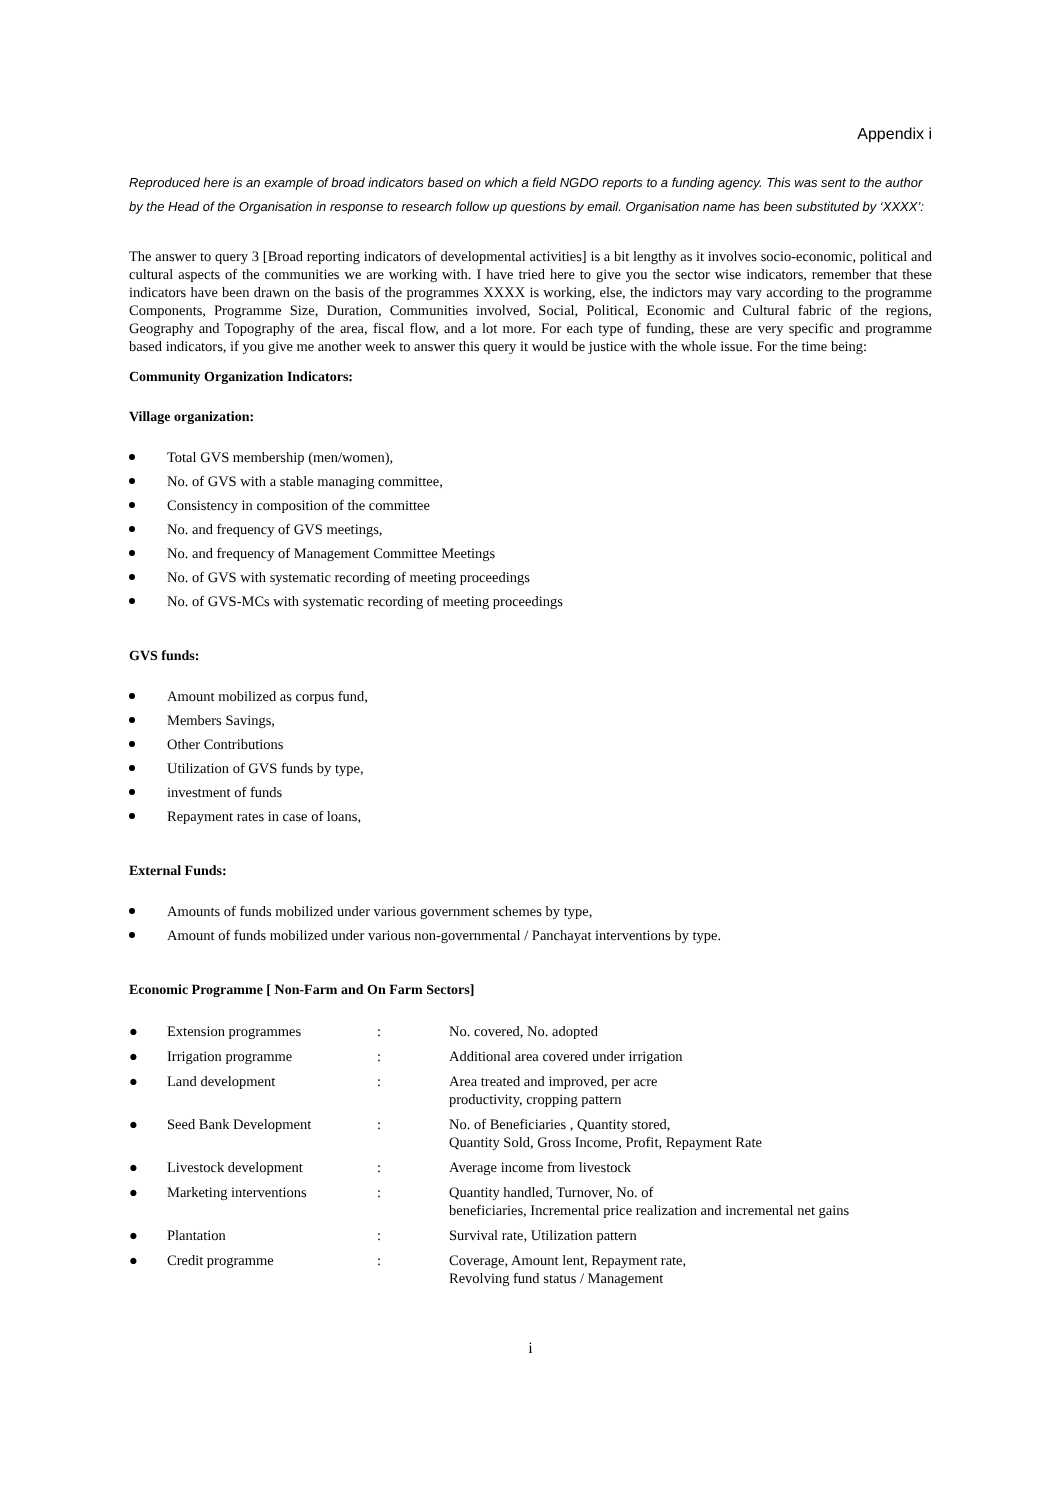Appendix i
Reproduced here is an example of broad indicators based on which a field NGDO reports to a funding agency. This was sent to the author by the Head of the Organisation in response to research follow up questions by email. Organisation name has been substituted by ‘XXXX’:
The answer to query 3 [Broad reporting indicators of developmental activities] is a bit lengthy as it involves socio-economic, political and cultural aspects of the communities we are working with. I have tried here to give you the sector wise indicators, remember that these indicators have been drawn on the basis of the programmes XXXX is working, else, the indictors may vary according to the programme Components, Programme Size, Duration, Communities involved, Social, Political, Economic and Cultural fabric of the regions, Geography and Topography of the area, fiscal flow, and a lot more. For each type of funding, these are very specific and programme based indicators, if you give me another week to answer this query it would be justice with the whole issue. For the time being:
Community Organization Indicators:
Village organization:
Total GVS membership (men/women),
No. of GVS with a stable managing committee,
Consistency in composition of the committee
No. and frequency of GVS meetings,
No. and frequency of Management Committee Meetings
No. of GVS with systematic recording of meeting proceedings
No. of GVS-MCs with systematic recording of meeting proceedings
GVS funds:
Amount mobilized as corpus fund,
Members Savings,
Other Contributions
Utilization of GVS funds by type,
investment of funds
Repayment rates in case of loans,
External Funds:
Amounts of funds mobilized under various government schemes by type,
Amount of funds mobilized under various non-governmental / Panchayat interventions by type.
Economic Programme [ Non-Farm and On Farm Sectors]
| ● | Extension programmes | : | No. covered, No. adopted |
| ● | Irrigation programme | : | Additional area covered under irrigation |
| ● | Land development | : | Area treated and improved, per acre productivity, cropping pattern |
| ● | Seed Bank Development | : | No. of Beneficiaries , Quantity stored, Quantity Sold, Gross Income, Profit, Repayment Rate |
| ● | Livestock development | : | Average income from livestock |
| ● | Marketing interventions | : | Quantity handled, Turnover, No. of beneficiaries, Incremental price realization and incremental net gains |
| ● | Plantation | : | Survival rate, Utilization pattern |
| ● | Credit programme | : | Coverage, Amount lent, Repayment rate, Revolving fund status / Management |
i